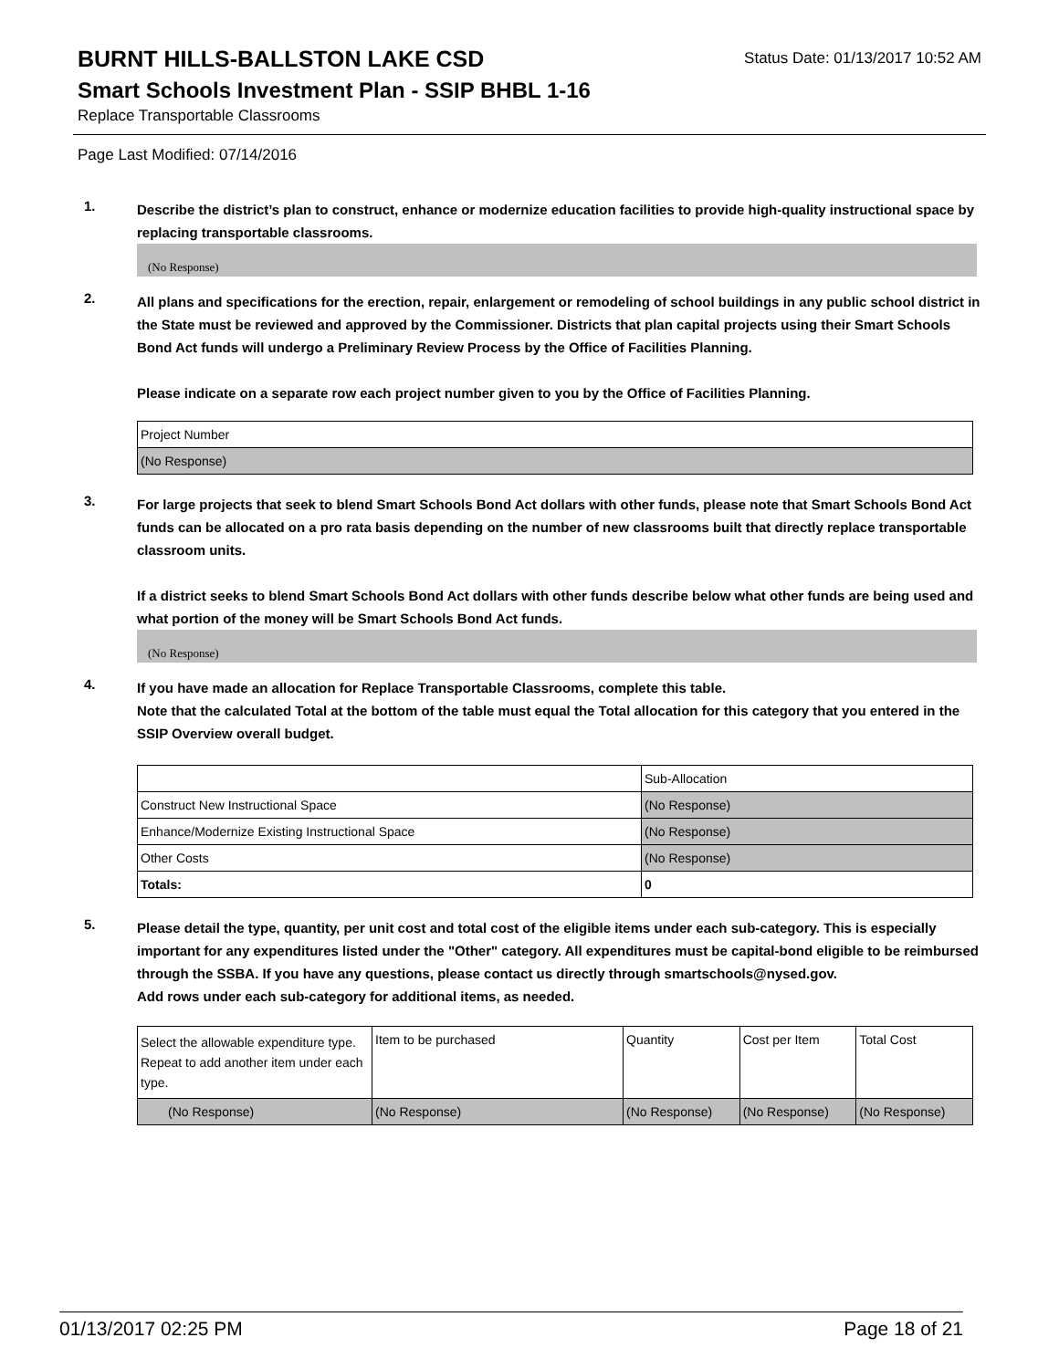BURNT HILLS-BALLSTON LAKE CSD
Status Date: 01/13/2017 10:52 AM
Smart Schools Investment Plan - SSIP BHBL 1-16
Replace Transportable Classrooms
Page Last Modified: 07/14/2016
1.
Describe the district’s plan to construct, enhance or modernize education facilities to provide high-quality instructional space by replacing transportable classrooms.
(No Response)
2.
All plans and specifications for the erection, repair, enlargement or remodeling of school buildings in any public school district in the State must be reviewed and approved by the Commissioner. Districts that plan capital projects using their Smart Schools Bond Act funds will undergo a Preliminary Review Process by the Office of Facilities Planning.
Please indicate on a separate row each project number given to you by the Office of Facilities Planning.
| Project Number |
| (No Response) |
3.
For large projects that seek to blend Smart Schools Bond Act dollars with other funds, please note that Smart Schools Bond Act funds can be allocated on a pro rata basis depending on the number of new classrooms built that directly replace transportable classroom units.
If a district seeks to blend Smart Schools Bond Act dollars with other funds describe below what other funds are being used and what portion of the money will be Smart Schools Bond Act funds.
(No Response)
4.
If you have made an allocation for Replace Transportable Classrooms, complete this table.
Note that the calculated Total at the bottom of the table must equal the Total allocation for this category that you entered in the SSIP Overview overall budget.
| | Sub-Allocation |
| Construct New Instructional Space | (No Response) |
| Enhance/Modernize Existing Instructional Space | (No Response) |
| Other Costs | (No Response) |
| Totals: | 0 |
5.
Please detail the type, quantity, per unit cost and total cost of the eligible items under each sub-category. This is especially important for any expenditures listed under the "Other" category. All expenditures must be capital-bond eligible to be reimbursed through the SSBA. If you have any questions, please contact us directly through smartschools@nysed.gov.
Add rows under each sub-category for additional items, as needed.
| Select the allowable expenditure type. Repeat to add another item under each type. | Item to be purchased | Quantity | Cost per Item | Total Cost |
| (No Response) | (No Response) | (No Response) | (No Response) | (No Response) |
01/13/2017 02:25 PM Page 18 of 21